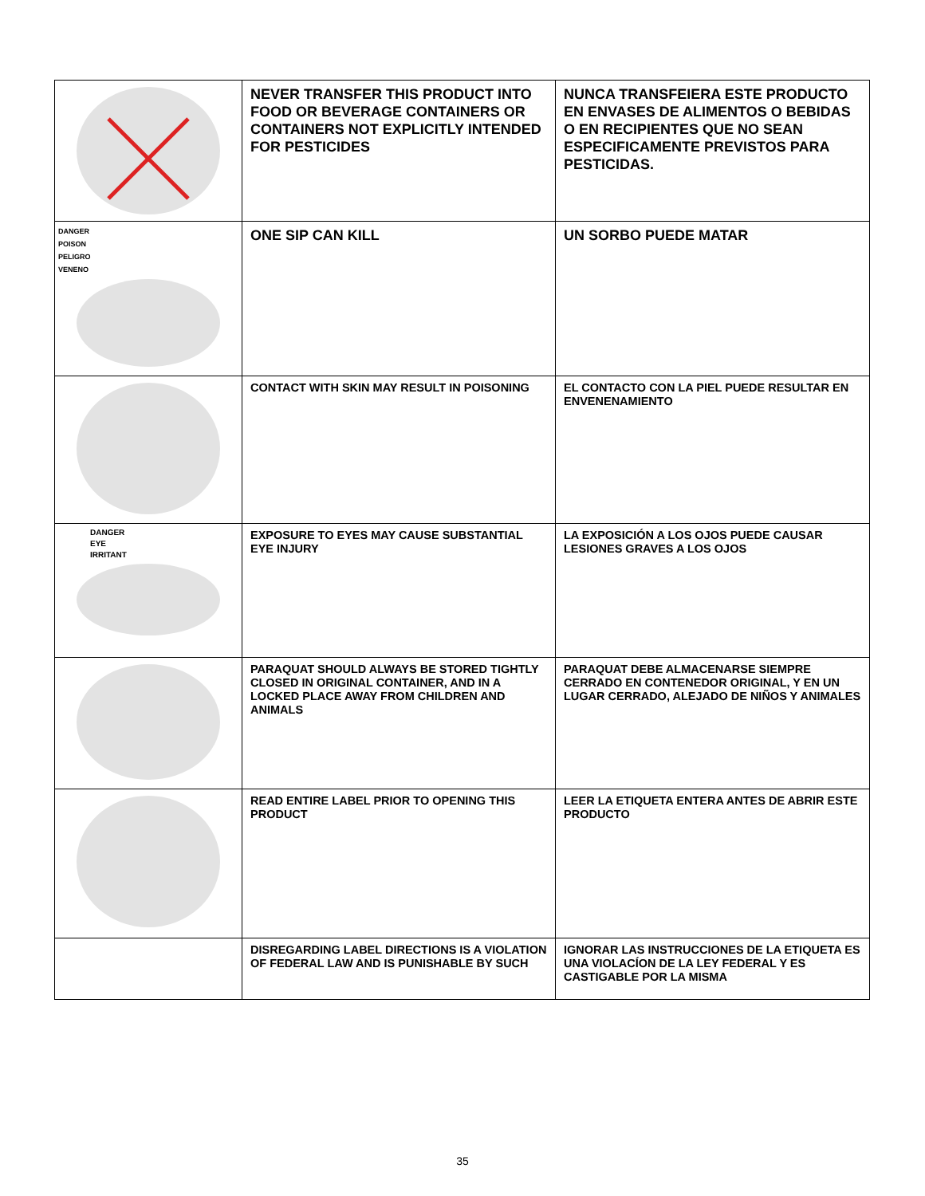| | NEVER TRANSFER THIS PRODUCT INTO FOOD OR BEVERAGE CONTAINERS OR CONTAINERS NOT EXPLICITLY INTENDED FOR PESTICIDES | NUNCA TRANSFEIERA ESTE PRODUCTO EN ENVASES DE ALIMENTOS O BEBIDAS O EN RECIPIENTES QUE NO SEAN ESPECIFICAMENTE PREVISTOS PARA PESTICIDAS. |
| DANGER POISON PELIGRO VENENO | ONE SIP CAN KILL | UN SORBO PUEDE MATAR |
| | CONTACT WITH SKIN MAY RESULT IN POISONING | EL CONTACTO CON LA PIEL PUEDE RESULTAR EN ENVENENAMIENTO |
| DANGER EYE IRRITANT | EXPOSURE TO EYES MAY CAUSE SUBSTANTIAL EYE INJURY | LA EXPOSICIÓN A LOS OJOS PUEDE CAUSAR LESIONES GRAVES A LOS OJOS |
| | PARAQUAT SHOULD ALWAYS BE STORED TIGHTLY CLOSED IN ORIGINAL CONTAINER, AND IN A LOCKED PLACE AWAY FROM CHILDREN AND ANIMALS | PARAQUAT DEBE ALMACENARSE SIEMPRE CERRADO EN CONTENEDOR ORIGINAL, Y EN UN LUGAR CERRADO, ALEJADO DE NIÑOS Y ANIMALES |
| | READ ENTIRE LABEL PRIOR TO OPENING THIS PRODUCT | LEER LA ETIQUETA ENTERA ANTES DE ABRIR ESTE PRODUCTO |
| | DISREGARDING LABEL DIRECTIONS IS A VIOLATION OF FEDERAL LAW AND IS PUNISHABLE BY SUCH | IGNORAR LAS INSTRUCCIONES DE LA ETIQUETA ES UNA VIOLACÍON DE LA LEY FEDERAL Y ES CASTIGABLE POR LA MISMA |
35